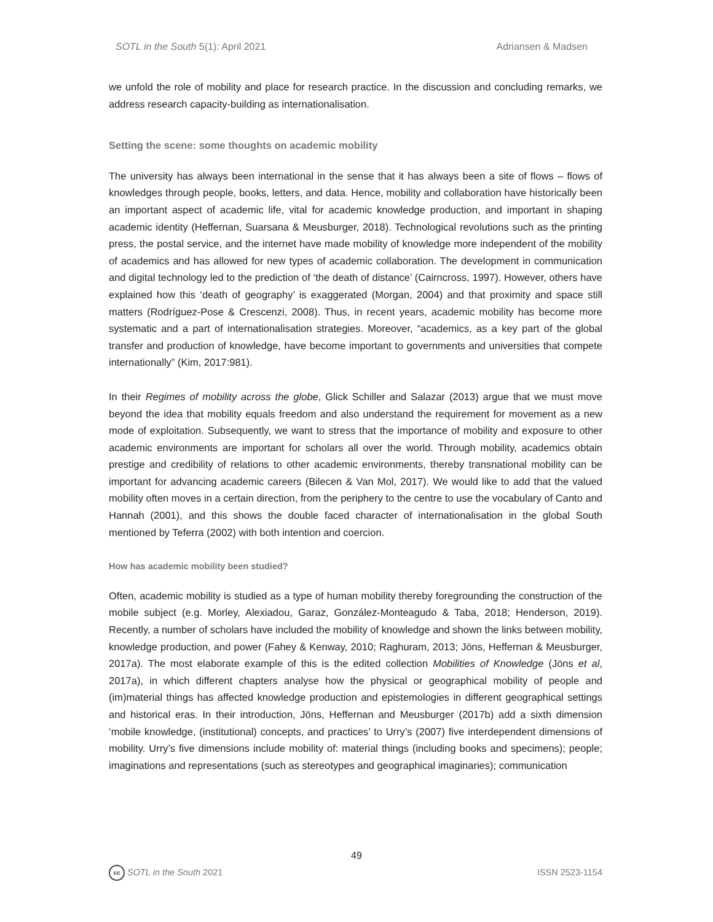SOTL in the South 5(1): April 2021 Adriansen & Madsen
we unfold the role of mobility and place for research practice. In the discussion and concluding remarks, we address research capacity-building as internationalisation.
Setting the scene: some thoughts on academic mobility
The university has always been international in the sense that it has always been a site of flows – flows of knowledges through people, books, letters, and data. Hence, mobility and collaboration have historically been an important aspect of academic life, vital for academic knowledge production, and important in shaping academic identity (Heffernan, Suarsana & Meusburger, 2018). Technological revolutions such as the printing press, the postal service, and the internet have made mobility of knowledge more independent of the mobility of academics and has allowed for new types of academic collaboration. The development in communication and digital technology led to the prediction of ‘the death of distance’ (Cairncross, 1997). However, others have explained how this ‘death of geography’ is exaggerated (Morgan, 2004) and that proximity and space still matters (Rodríguez-Pose & Crescenzi, 2008). Thus, in recent years, academic mobility has become more systematic and a part of internationalisation strategies. Moreover, “academics, as a key part of the global transfer and production of knowledge, have become important to governments and universities that compete internationally” (Kim, 2017:981).
In their Regimes of mobility across the globe, Glick Schiller and Salazar (2013) argue that we must move beyond the idea that mobility equals freedom and also understand the requirement for movement as a new mode of exploitation. Subsequently, we want to stress that the importance of mobility and exposure to other academic environments are important for scholars all over the world. Through mobility, academics obtain prestige and credibility of relations to other academic environments, thereby transnational mobility can be important for advancing academic careers (Bilecen & Van Mol, 2017). We would like to add that the valued mobility often moves in a certain direction, from the periphery to the centre to use the vocabulary of Canto and Hannah (2001), and this shows the double faced character of internationalisation in the global South mentioned by Teferra (2002) with both intention and coercion.
How has academic mobility been studied?
Often, academic mobility is studied as a type of human mobility thereby foregrounding the construction of the mobile subject (e.g. Morley, Alexiadou, Garaz, González-Monteagudo & Taba, 2018; Henderson, 2019). Recently, a number of scholars have included the mobility of knowledge and shown the links between mobility, knowledge production, and power (Fahey & Kenway, 2010; Raghuram, 2013; Jöns, Heffernan & Meusburger, 2017a). The most elaborate example of this is the edited collection Mobilities of Knowledge (Jöns et al, 2017a), in which different chapters analyse how the physical or geographical mobility of people and (im)material things has affected knowledge production and epistemologies in different geographical settings and historical eras. In their introduction, Jöns, Heffernan and Meusburger (2017b) add a sixth dimension ‘mobile knowledge, (institutional) concepts, and practices’ to Urry’s (2007) five interdependent dimensions of mobility. Urry’s five dimensions include mobility of: material things (including books and specimens); people; imaginations and representations (such as stereotypes and geographical imaginaries); communication
49
cc SOTL in the South 2021 ISSN 2523-1154